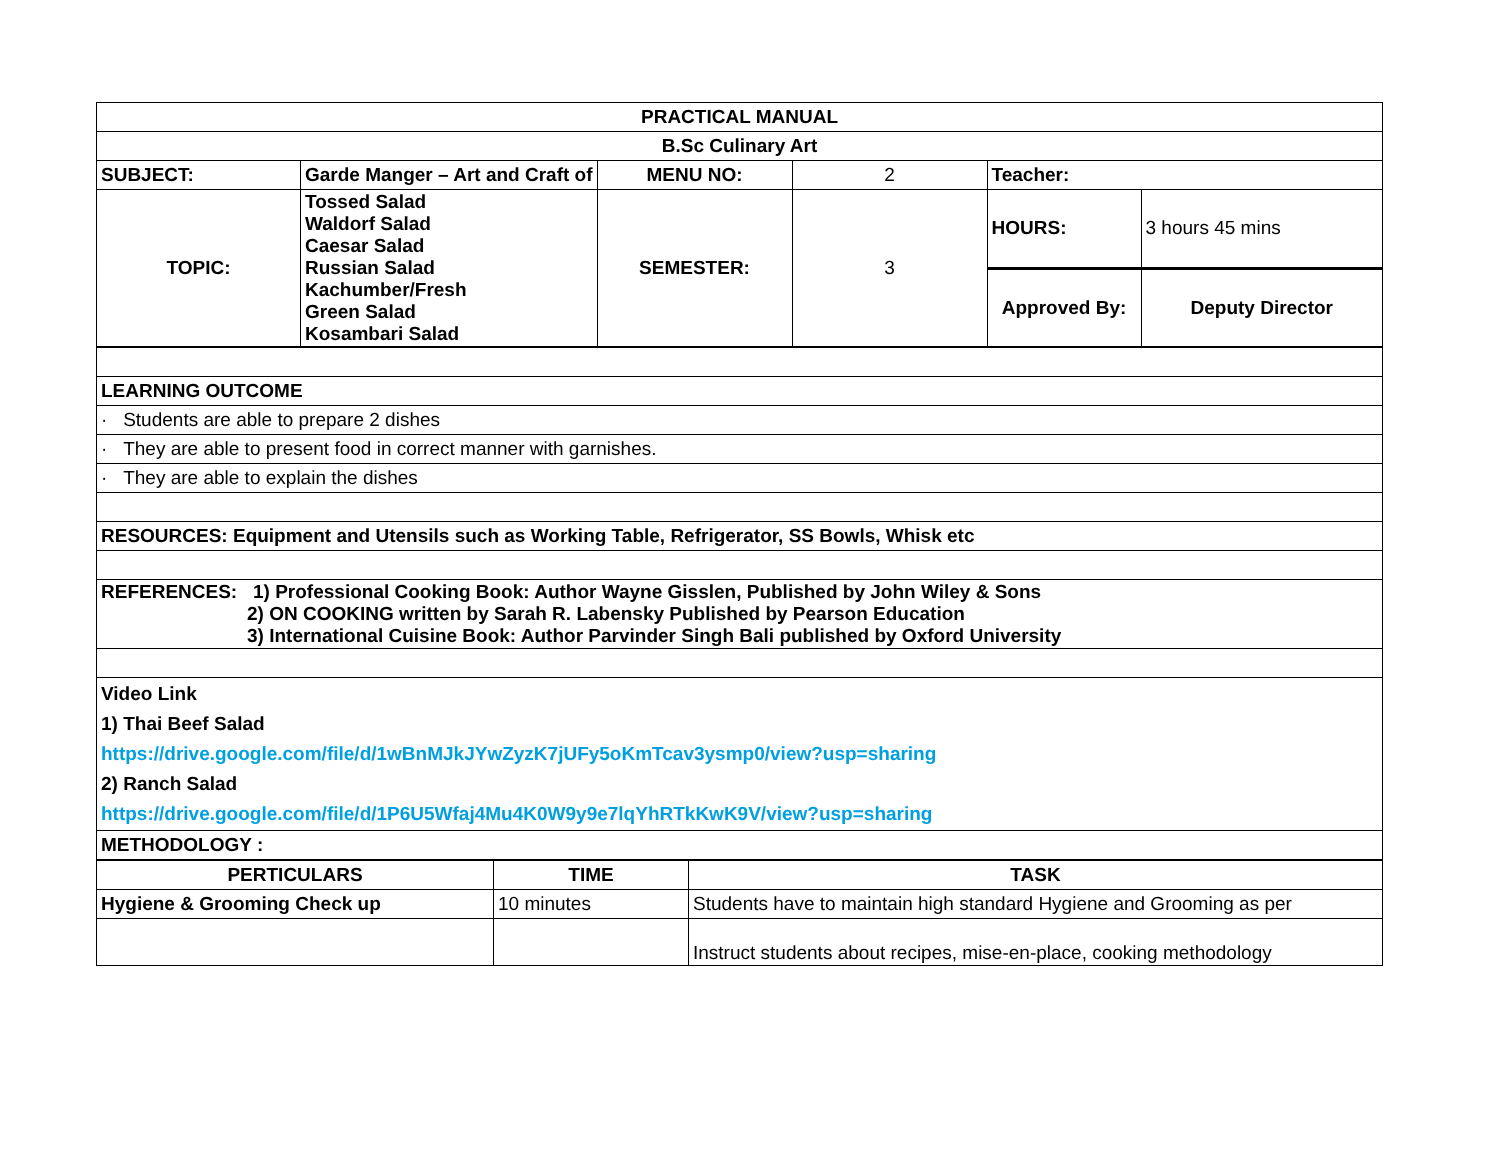| PRACTICAL MANUAL | | | | | |
| --- | --- | --- | --- | --- | --- |
| B.Sc Culinary Art | | | | | |
| SUBJECT: | Garde Manger – Art and Craft of | MENU NO: | 2 | Teacher: | |
| TOPIC: | Tossed Salad Waldorf Salad Caesar Salad Russian Salad Kachumber/Fresh Green Salad Kosambari Salad | SEMESTER: | 3 | HOURS: | 3 hours 45 mins |
| | | | | Approved By: | Deputy Director |
| LEARNING OUTCOME |
| · Students are able to prepare 2 dishes |
| · They are able to present food in correct manner with garnishes. |
| · They are able to explain the dishes |
| RESOURCES: Equipment and Utensils such as Working Table, Refrigerator, SS Bowls, Whisk etc |
| REFERENCES: 1) Professional Cooking Book: Author Wayne Gisslen, Published by John Wiley & Sons 2) ON COOKING written by Sarah R. Labensky Published by Pearson Education 3) International Cuisine Book: Author Parvinder Singh Bali published by Oxford University |
| Video Link 1) Thai Beef Salad https://drive.google.com/file/d/1wBnMJkJYwZyzK7jUFy5oKmTcav3ysmp0/view?usp=sharing 2) Ranch Salad https://drive.google.com/file/d/1P6U5Wfaj4Mu4K0W9y9e7lqYhRTkKwK9V/view?usp=sharing |
| METHODOLOGY : |
| PERTICULARS | TIME | TASK |
| --- | --- | --- |
| Hygiene & Grooming Check up | 10 minutes | Students have to maintain high standard Hygiene and Grooming as per |
| | | Instruct students about recipes, mise-en-place, cooking methodology |